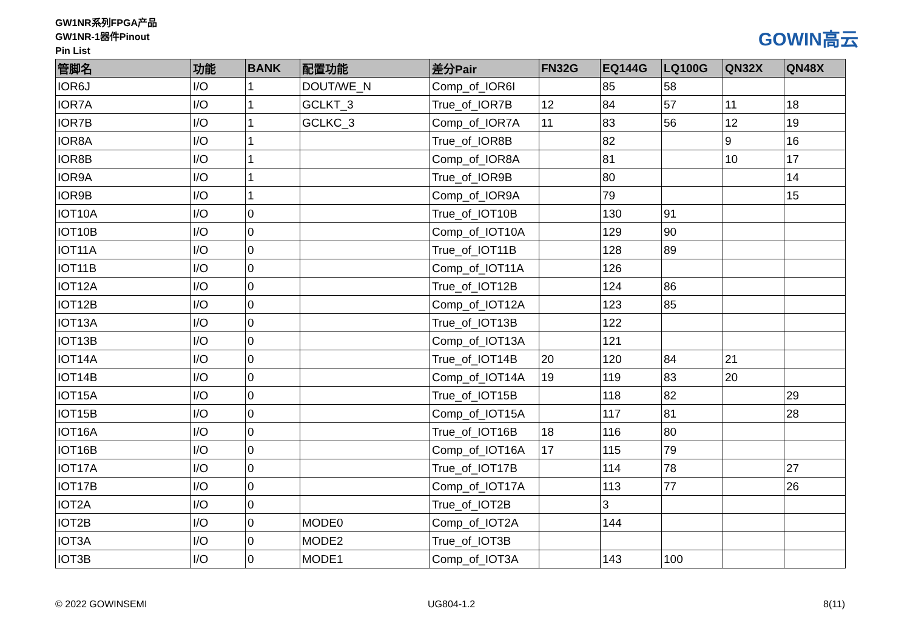GW1NR系列FPGA产品
GW1NR-1器件Pinout
Pin List
GOWIN高云
| 管脚名 | 功能 | BANK | 配置功能 | 差分Pair | FN32G | EQ144G | LQ100G | QN32X | QN48X |
| --- | --- | --- | --- | --- | --- | --- | --- | --- | --- |
| IOR6J | I/O | 1 | DOUT/WE_N | Comp_of_IOR6I | | 85 | 58 | | |
| IOR7A | I/O | 1 | GCLKT_3 | True_of_IOR7B | 12 | 84 | 57 | 11 | 18 |
| IOR7B | I/O | 1 | GCLKC_3 | Comp_of_IOR7A | 11 | 83 | 56 | 12 | 19 |
| IOR8A | I/O | 1 | | True_of_IOR8B | | 82 | | 9 | 16 |
| IOR8B | I/O | 1 | | Comp_of_IOR8A | | 81 | | 10 | 17 |
| IOR9A | I/O | 1 | | True_of_IOR9B | | 80 | | | 14 |
| IOR9B | I/O | 1 | | Comp_of_IOR9A | | 79 | | | 15 |
| IOT10A | I/O | 0 | | True_of_IOT10B | | 130 | 91 | | |
| IOT10B | I/O | 0 | | Comp_of_IOT10A | | 129 | 90 | | |
| IOT11A | I/O | 0 | | True_of_IOT11B | | 128 | 89 | | |
| IOT11B | I/O | 0 | | Comp_of_IOT11A | | 126 | | | |
| IOT12A | I/O | 0 | | True_of_IOT12B | | 124 | 86 | | |
| IOT12B | I/O | 0 | | Comp_of_IOT12A | | 123 | 85 | | |
| IOT13A | I/O | 0 | | True_of_IOT13B | | 122 | | | |
| IOT13B | I/O | 0 | | Comp_of_IOT13A | | 121 | | | |
| IOT14A | I/O | 0 | | True_of_IOT14B | 20 | 120 | 84 | 21 | |
| IOT14B | I/O | 0 | | Comp_of_IOT14A | 19 | 119 | 83 | 20 | |
| IOT15A | I/O | 0 | | True_of_IOT15B | | 118 | 82 | | 29 |
| IOT15B | I/O | 0 | | Comp_of_IOT15A | | 117 | 81 | | 28 |
| IOT16A | I/O | 0 | | True_of_IOT16B | 18 | 116 | 80 | | |
| IOT16B | I/O | 0 | | Comp_of_IOT16A | 17 | 115 | 79 | | |
| IOT17A | I/O | 0 | | True_of_IOT17B | | 114 | 78 | | 27 |
| IOT17B | I/O | 0 | | Comp_of_IOT17A | | 113 | 77 | | 26 |
| IOT2A | I/O | 0 | | True_of_IOT2B | | 3 | | | |
| IOT2B | I/O | 0 | MODE0 | Comp_of_IOT2A | | 144 | | | |
| IOT3A | I/O | 0 | MODE2 | True_of_IOT3B | | | | | |
| IOT3B | I/O | 0 | MODE1 | Comp_of_IOT3A | | 143 | 100 | | |
© 2022 GOWINSEMI UG804-1.2 8(11)